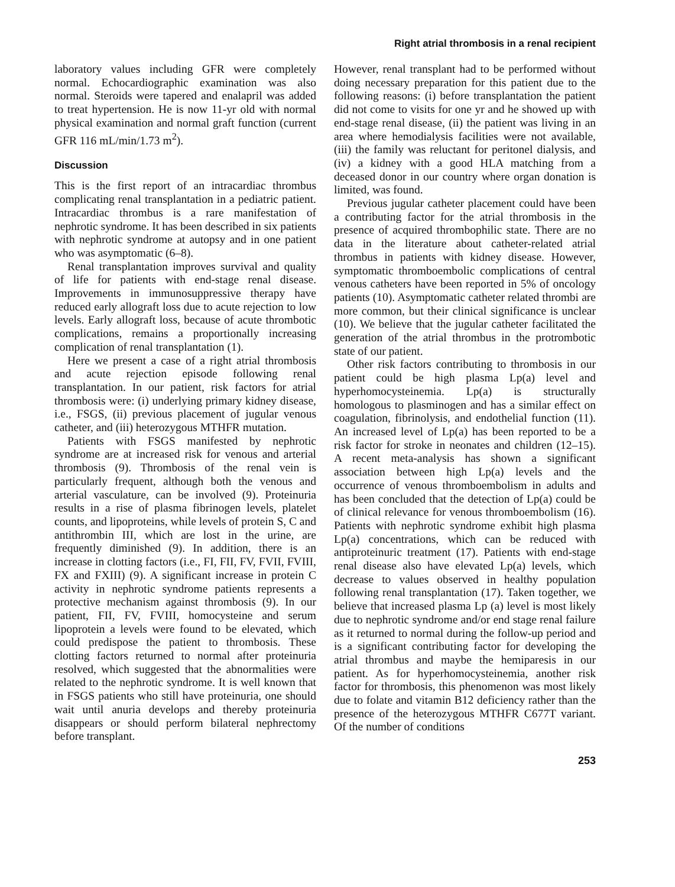Right atrial thrombosis in a renal recipient
laboratory values including GFR were completely normal. Echocardiographic examination was also normal. Steroids were tapered and enalapril was added to treat hypertension. He is now 11-yr old with normal physical examination and normal graft function (current GFR 116 mL/min/1.73 m<sup>2</sup>).
Discussion
This is the first report of an intracardiac thrombus complicating renal transplantation in a pediatric patient. Intracardiac thrombus is a rare manifestation of nephrotic syndrome. It has been described in six patients with nephrotic syndrome at autopsy and in one patient who was asymptomatic (6–8).
Renal transplantation improves survival and quality of life for patients with end-stage renal disease. Improvements in immunosuppressive therapy have reduced early allograft loss due to acute rejection to low levels. Early allograft loss, because of acute thrombotic complications, remains a proportionally increasing complication of renal transplantation (1).
Here we present a case of a right atrial thrombosis and acute rejection episode following renal transplantation. In our patient, risk factors for atrial thrombosis were: (i) underlying primary kidney disease, i.e., FSGS, (ii) previous placement of jugular venous catheter, and (iii) heterozygous MTHFR mutation.
Patients with FSGS manifested by nephrotic syndrome are at increased risk for venous and arterial thrombosis (9). Thrombosis of the renal vein is particularly frequent, although both the venous and arterial vasculature, can be involved (9). Proteinuria results in a rise of plasma fibrinogen levels, platelet counts, and lipoproteins, while levels of protein S, C and antithrombin III, which are lost in the urine, are frequently diminished (9). In addition, there is an increase in clotting factors (i.e., FI, FII, FV, FVII, FVIII, FX and FXIII) (9). A significant increase in protein C activity in nephrotic syndrome patients represents a protective mechanism against thrombosis (9). In our patient, FII, FV, FVIII, homocysteine and serum lipoprotein a levels were found to be elevated, which could predispose the patient to thrombosis. These clotting factors returned to normal after proteinuria resolved, which suggested that the abnormalities were related to the nephrotic syndrome. It is well known that in FSGS patients who still have proteinuria, one should wait until anuria develops and thereby proteinuria disappears or should perform bilateral nephrectomy before transplant.
However, renal transplant had to be performed without doing necessary preparation for this patient due to the following reasons: (i) before transplantation the patient did not come to visits for one yr and he showed up with end-stage renal disease, (ii) the patient was living in an area where hemodialysis facilities were not available, (iii) the family was reluctant for peritonel dialysis, and (iv) a kidney with a good HLA matching from a deceased donor in our country where organ donation is limited, was found.
Previous jugular catheter placement could have been a contributing factor for the atrial thrombosis in the presence of acquired thrombophilic state. There are no data in the literature about catheter-related atrial thrombus in patients with kidney disease. However, symptomatic thromboembolic complications of central venous catheters have been reported in 5% of oncology patients (10). Asymptomatic catheter related thrombi are more common, but their clinical significance is unclear (10). We believe that the jugular catheter facilitated the generation of the atrial thrombus in the protrombotic state of our patient.
Other risk factors contributing to thrombosis in our patient could be high plasma Lp(a) level and hyperhomocysteinemia. Lp(a) is structurally homologous to plasminogen and has a similar effect on coagulation, fibrinolysis, and endothelial function (11). An increased level of Lp(a) has been reported to be a risk factor for stroke in neonates and children (12–15). A recent meta-analysis has shown a significant association between high Lp(a) levels and the occurrence of venous thromboembolism in adults and has been concluded that the detection of Lp(a) could be of clinical relevance for venous thromboembolism (16). Patients with nephrotic syndrome exhibit high plasma Lp(a) concentrations, which can be reduced with antiproteinuric treatment (17). Patients with end-stage renal disease also have elevated Lp(a) levels, which decrease to values observed in healthy population following renal transplantation (17). Taken together, we believe that increased plasma Lp (a) level is most likely due to nephrotic syndrome and/or end stage renal failure as it returned to normal during the follow-up period and is a significant contributing factor for developing the atrial thrombus and maybe the hemiparesis in our patient. As for hyperhomocysteinemia, another risk factor for thrombosis, this phenomenon was most likely due to folate and vitamin B12 deficiency rather than the presence of the heterozygous MTHFR C677T variant. Of the number of conditions
253